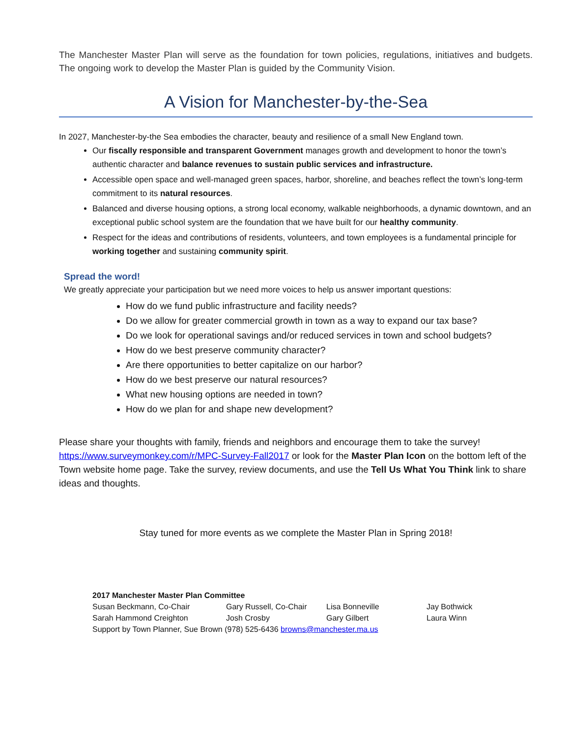The Manchester Master Plan will serve as the foundation for town policies, regulations, initiatives and budgets. The ongoing work to develop the Master Plan is guided by the Community Vision.
A Vision for Manchester-by-the-Sea
In 2027, Manchester-by-the Sea embodies the character, beauty and resilience of a small New England town.
Our fiscally responsible and transparent Government manages growth and development to honor the town’s authentic character and balance revenues to sustain public services and infrastructure.
Accessible open space and well-managed green spaces, harbor, shoreline, and beaches reflect the town’s long-term commitment to its natural resources.
Balanced and diverse housing options, a strong local economy, walkable neighborhoods, a dynamic downtown, and an exceptional public school system are the foundation that we have built for our healthy community.
Respect for the ideas and contributions of residents, volunteers, and town employees is a fundamental principle for working together and sustaining community spirit.
Spread the word!
We greatly appreciate your participation but we need more voices to help us answer important questions:
How do we fund public infrastructure and facility needs?
Do we allow for greater commercial growth in town as a way to expand our tax base?
Do we look for operational savings and/or reduced services in town and school budgets?
How do we best preserve community character?
Are there opportunities to better capitalize on our harbor?
How do we best preserve our natural resources?
What new housing options are needed in town?
How do we plan for and shape new development?
Please share your thoughts with family, friends and neighbors and encourage them to take the survey! https://www.surveymonkey.com/r/MPC-Survey-Fall2017 or look for the Master Plan Icon on the bottom left of the Town website home page. Take the survey, review documents, and use the Tell Us What You Think link to share ideas and thoughts.
Stay tuned for more events as we complete the Master Plan in Spring 2018!
2017 Manchester Master Plan Committee
| Susan Beckmann, Co-Chair | Gary Russell, Co-Chair | Lisa Bonneville | Jay Bothwick |
| Sarah Hammond Creighton | Josh Crosby | Gary Gilbert | Laura Winn |
Support by Town Planner, Sue Brown (978) 525-6436 browns@manchester.ma.us